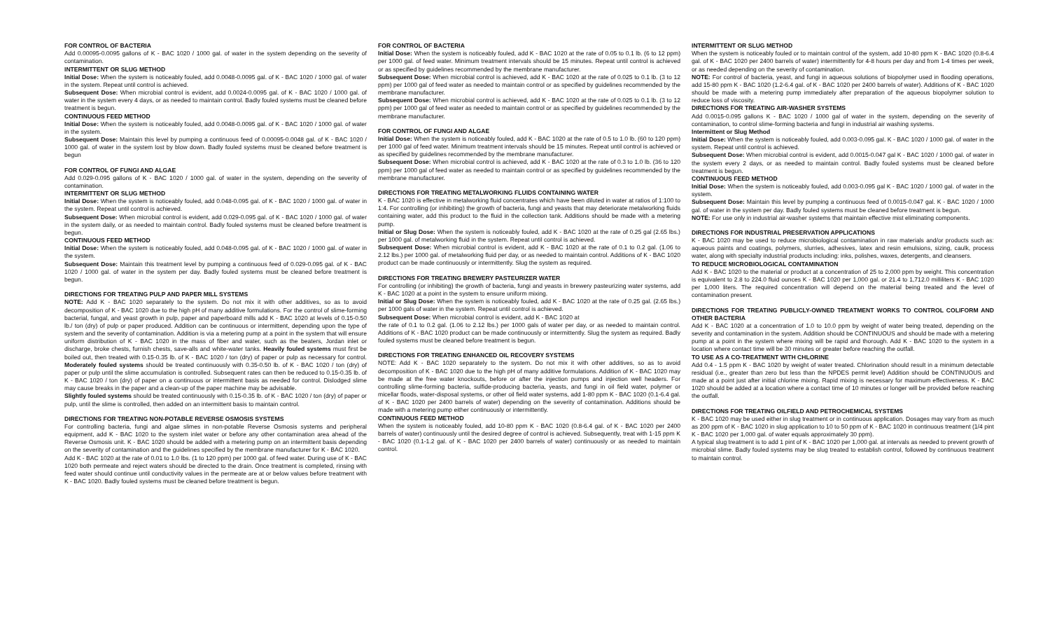FOR CONTROL OF BACTERIA
Add 0.00095-0.0095 gallons of K - BAC 1020 / 1000 gal. of water in the system depending on the severity of contamination.
INTERMITTENT OR SLUG METHOD
Initial Dose: When the system is noticeably fouled, add 0.0048-0.0095 gal. of K - BAC 1020 / 1000 gal. of water in the system. Repeat until control is achieved.
Subsequent Dose: When microbial control is evident, add 0.0024-0.0095 gal. of K - BAC 1020 / 1000 gal. of water in the system every 4 days, or as needed to maintain control. Badly fouled systems must be cleaned before treatment is begun.
CONTINUOUS FEED METHOD
Initial Dose: When the system is noticeably fouled, add 0.0048-0.0095 gal. of K - BAC 1020 / 1000 gal. of water in the system.
Subsequent Dose: Maintain this level by pumping a continuous feed of 0.00095-0.0048 gal. of K - BAC 1020 / 1000 gal. of water in the system lost by blow down. Badly fouled systems must be cleaned before treatment is begun
FOR CONTROL OF FUNGI AND ALGAE
Add 0.029-0.095 gallons of K - BAC 1020 / 1000 gal. of water in the system, depending on the severity of contamination.
INTERMITTENT OR SLUG METHOD
Initial Dose: When the system is noticeably fouled, add 0.048-0.095 gal. of K - BAC 1020 / 1000 gal. of water in the system. Repeat until control is achieved.
Subsequent Dose: When microbial control is evident, add 0.029-0.095 gal. of K - BAC 1020 / 1000 gal. of water in the system daily, or as needed to maintain control. Badly fouled systems must be cleaned before treatment is begun.
CONTINUOUS FEED METHOD
Initial Dose: When the system is noticeably fouled, add 0.048-0.095 gal. of K - BAC 1020 / 1000 gal. of water in the system.
Subsequent Dose: Maintain this treatment level by pumping a continuous feed of 0.029-0.095 gal. of K - BAC 1020 / 1000 gal. of water in the system per day. Badly fouled systems must be cleaned before treatment is begun.
DIRECTIONS FOR TREATING PULP AND PAPER MILL SYSTEMS
NOTE: Add K - BAC 1020 separately to the system. Do not mix it with other additives, so as to avoid decomposition of K - BAC 1020 due to the high pH of many additive formulations. For the control of slime-forming bacterial, fungal, and yeast growth in pulp, paper and paperboard mills add K - BAC 1020 at levels of 0.15-0.50 lb./ ton (dry) of pulp or paper produced. Addition can be continuous or intermittent, depending upon the type of system and the severity of contamination. Addition is via a metering pump at a point in the system that will ensure uniform distribution of K - BAC 1020 in the mass of fiber and water, such as the beaters, Jordan inlet or discharge, broke chests, furnish chests, save-alls and white-water tanks. Heavily fouled systems must first be boiled out, then treated with 0.15-0.35 lb. of K - BAC 1020 / ton (dry) of paper or pulp as necessary for control. Moderately fouled systems should be treated continuously with 0.35-0.50 lb. of K - BAC 1020 / ton (dry) of paper or pulp until the slime accumulation is controlled. Subsequent rates can then be reduced to 0.15-0.35 lb. of K - BAC 1020 / ton (dry) of paper on a continuous or intermittent basis as needed for control. Dislodged slime may cause breaks in the paper and a clean-up of the paper machine may be advisable.
Slightly fouled systems should be treated continuously with 0.15-0.35 lb. of K - BAC 1020 / ton (dry) of paper or pulp, until the slime is controlled, then added on an intermittent basis to maintain control.
DIRECTIONS FOR TREATING NON-POTABLE REVERSE OSMOSIS SYSTEMS
For controlling bacteria, fungi and algae slimes in non-potable Reverse Osmosis systems and peripheral equipment, add K - BAC 1020 to the system inlet water or before any other contamination area ahead of the Reverse Osmosis unit. K - BAC 1020 should be added with a metering pump on an intermittent basis depending on the severity of contamination and the guidelines specified by the membrane manufacturer for K - BAC 1020.
Add K - BAC 1020 at the rate of 0.01 to 1.0 lbs. (1 to 120 ppm) per 1000 gal. of feed water. During use of K - BAC 1020 both permeate and reject waters should be directed to the drain. Once treatment is completed, rinsing with feed water should continue until conductivity values in the permeate are at or below values before treatment with K - BAC 1020. Badly fouled systems must be cleaned before treatment is begun.
FOR CONTROL OF BACTERIA
Initial Dose: When the system is noticeably fouled, add K - BAC 1020 at the rate of 0.05 to 0.1 lb. (6 to 12 ppm) per 1000 gal. of feed water. Minimum treatment intervals should be 15 minutes. Repeat until control is achieved or as specified by guidelines recommended by the membrane manufacturer.
Subsequent Dose: When microbial control is achieved, add K - BAC 1020 at the rate of 0.025 to 0.1 lb. (3 to 12 ppm) per 1000 gal of feed water as needed to maintain control or as specified by guidelines recommended by the membrane manufacturer.
Subsequent Dose: When microbial control is achieved, add K - BAC 1020 at the rate of 0.025 to 0.1 lb. (3 to 12 ppm) per 1000 gal of feed water as needed to maintain control or as specified by guidelines recommended by the membrane manufacturer.
FOR CONTROL OF FUNGI AND ALGAE
Initial Dose: When the system is noticeably fouled, add K - BAC 1020 at the rate of 0.5 to 1.0 lb. (60 to 120 ppm) per 1000 gal of feed water. Minimum treatment intervals should be 15 minutes. Repeat until control is achieved or as specified by guidelines recommended by the membrane manufacturer.
Subsequent Dose: When microbial control is achieved, add K - BAC 1020 at the rate of 0.3 to 1.0 lb. (36 to 120 ppm) per 1000 gal of feed water as needed to maintain control or as specified by guidelines recommended by the membrane manufacturer.
DIRECTIONS FOR TREATING METALWORKING FLUIDS CONTAINING WATER
K - BAC 1020 is effective in metalworking fluid concentrates which have been diluted in water at ratios of 1:100 to 1:4. For controlling (or inhibiting) the growth of bacteria, fungi and yeasts that may deteriorate metalworking fluids containing water, add this product to the fluid in the collection tank. Additions should be made with a metering pump.
Initial or Slug Dose: When the system is noticeably fouled, add K - BAC 1020 at the rate of 0.25 gal (2.65 lbs.) per 1000 gal. of metalworking fluid in the system. Repeat until control is achieved.
Subsequent Dose: When microbial control is evident, add K - BAC 1020 at the rate of 0.1 to 0.2 gal. (1.06 to 2.12 lbs.) per 1000 gal. of metalworking fluid per day, or as needed to maintain control. Additions of K - BAC 1020 product can be made continuously or intermittently. Slug the system as required.
DIRECTIONS FOR TREATING BREWERY PASTEURIZER WATER
For controlling (or inhibiting) the growth of bacteria, fungi and yeasts in brewery pasteurizing water systems, add K - BAC 1020 at a point in the system to ensure uniform mixing.
Initial or Slug Dose: When the system is noticeably fouled, add K - BAC 1020 at the rate of 0.25 gal. (2.65 lbs.) per 1000 gals of water in the system. Repeat until control is achieved.
Subsequent Dose: When microbial control is evident, add K - BAC 1020 at
the rate of 0.1 to 0.2 gal. (1.06 to 2.12 lbs.) per 1000 gals of water per day, or as needed to maintain control. Additions of K - BAC 1020 product can be made continuously or intermittently. Slug the system as required. Badly fouled systems must be cleaned before treatment is begun.
DIRECTIONS FOR TREATING ENHANCED OIL RECOVERY SYSTEMS
NOTE: Add K - BAC 1020 separately to the system. Do not mix it with other additives, so as to avoid decomposition of K - BAC 1020 due to the high pH of many additive formulations. Addition of K - BAC 1020 may be made at the free water knockouts, before or after the injection pumps and injection well headers. For controlling slime-forming bacteria, sulfide-producing bacteria, yeasts, and fungi in oil field water, polymer or micellar floods, water-disposal systems, or other oil field water systems, add 1-80 ppm K - BAC 1020 (0.1-6.4 gal. of K - BAC 1020 per 2400 barrels of water) depending on the severity of contamination. Additions should be made with a metering pump either continuously or intermittently.
CONTINUOUS FEED METHOD
When the system is noticeably fouled, add 10-80 ppm K - BAC 1020 (0.8-6.4 gal. of K - BAC 1020 per 2400 barrels of water) continuously until the desired degree of control is achieved. Subsequently, treat with 1-15 ppm K - BAC 1020 (0.1-1.2 gal. of K - BAC 1020 per 2400 barrels of water) continuously or as needed to maintain control.
INTERMITTENT OR SLUG METHOD
When the system is noticeably fouled or to maintain control of the system, add 10-80 ppm K - BAC 1020 (0.8-6.4 gal. of K - BAC 1020 per 2400 barrels of water) intermittently for 4-8 hours per day and from 1-4 times per week, or as needed depending on the severity of contamination.
NOTE: For control of bacteria, yeast, and fungi in aqueous solutions of biopolymer used in flooding operations, add 15-80 ppm K - BAC 1020 (1.2-6.4 gal. of K - BAC 1020 per 2400 barrels of water). Additions of K - BAC 1020 should be made with a metering pump immediately after preparation of the aqueous biopolymer solution to reduce loss of viscosity.
DIRECTIONS FOR TREATING AIR-WASHER SYSTEMS
Add 0.0015-0.095 gallons K - BAC 1020 / 1000 gal of water in the system, depending on the severity of contamination, to control slime-forming bacteria and fungi in industrial air washing systems.
Intermittent or Slug Method
Initial Dose: When the system is noticeably fouled, add 0.003-0.095 gal. K - BAC 1020 / 1000 gal. of water in the system. Repeat until control is achieved.
Subsequent Dose: When microbial control is evident, add 0.0015-0.047 gal K - BAC 1020 / 1000 gal. of water in the system every 2 days, or as needed to maintain control. Badly fouled systems must be cleaned before treatment is begun.
CONTINUOUS FEED METHOD
Initial Dose: When the system is noticeably fouled, add 0.003-0.095 gal K - BAC 1020 / 1000 gal. of water in the system.
Subsequent Dose: Maintain this level by pumping a continuous feed of 0.0015-0.047 gal. K - BAC 1020 / 1000 gal. of water in the system per day. Badly fouled systems must be cleaned before treatment is begun.
NOTE: For use only in industrial air-washer systems that maintain effective mist eliminating components.
DIRECTIONS FOR INDUSTRIAL PRESERVATION APPLICATIONS
K - BAC 1020 may be used to reduce microbiological contamination in raw materials and/or products such as: aqueous paints and coatings, polymers, slurries, adhesives, latex and resin emulsions, sizing, caulk, process water, along with specialty industrial products including: inks, polishes, waxes, detergents, and cleansers.
TO REDUCE MICROBIOLOGICAL CONTAMINATION
Add K - BAC 1020 to the material or product at a concentration of 25 to 2,000 ppm by weight. This concentration is equivalent to 2.8 to 224.0 fluid ounces K - BAC 1020 per 1,000 gal. or 21.4 to 1,712.0 milliliters K - BAC 1020 per 1,000 liters. The required concentration will depend on the material being treated and the level of contamination present.
DIRECTIONS FOR TREATING PUBLICLY-OWNED TREATMENT WORKS TO CONTROL COLIFORM AND OTHER BACTERIA
Add K - BAC 1020 at a concentration of 1.0 to 10.0 ppm by weight of water being treated, depending on the severity and contamination in the system. Addition should be CONTINUOUS and should be made with a metering pump at a point in the system where mixing will be rapid and thorough. Add K - BAC 1020 to the system in a location where contact time will be 30 minutes or greater before reaching the outfall.
TO USE AS A CO-TREATMENT WITH CHLORINE
Add 0.4 - 1.5 ppm K - BAC 1020 by weight of water treated. Chlorination should result in a minimum detectable residual (i.e., greater than zero but less than the NPDES permit level) Addition should be CONTINUOUS and made at a point just after initial chlorine mixing. Rapid mixing is necessary for maximum effectiveness. K - BAC 1020 should be added at a location where a contact time of 10 minutes or longer will be provided before reaching the outfall.
DIRECTIONS FOR TREATING OILFIELD AND PETROCHEMICAL SYSTEMS
K - BAC 1020 may be used either in slug treatment or in continuous application. Dosages may vary from as much as 200 ppm of K - BAC 1020 in slug application to 10 to 50 ppm of K - BAC 1020 in continuous treatment (1/4 pint K - BAC 1020 per 1,000 gal. of water equals approximately 30 ppm).
A typical slug treatment is to add 1 pint of K - BAC 1020 per 1,000 gal. at intervals as needed to prevent growth of microbial slime. Badly fouled systems may be slug treated to establish control, followed by continuous treatment to maintain control.